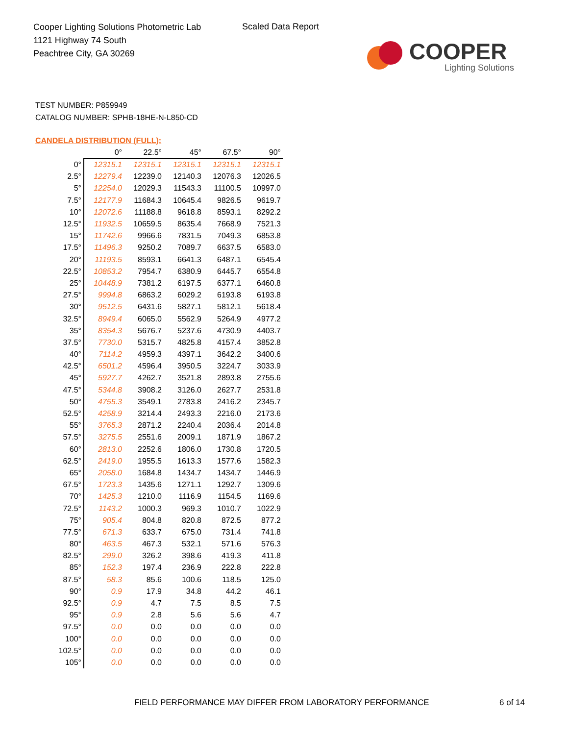Cooper Lighting Solutions Photometric Lab
1121 Highway 74 South
Peachtree City, GA 30269
Scaled Data Report
COOPER
Lighting Solutions
TEST NUMBER: P859949
CATALOG NUMBER: SPHB-18HE-N-L850-CD
CANDELA DISTRIBUTION (FULL):
| | 0° | 22.5° | 45° | 67.5° | 90° |
| --- | --- | --- | --- | --- | --- |
| 0° | 12315.1 | 12315.1 | 12315.1 | 12315.1 | 12315.1 |
| 2.5° | 12279.4 | 12239.0 | 12140.3 | 12076.3 | 12026.5 |
| 5° | 12254.0 | 12029.3 | 11543.3 | 11100.5 | 10997.0 |
| 7.5° | 12177.9 | 11684.3 | 10645.4 | 9826.5 | 9619.7 |
| 10° | 12072.6 | 11188.8 | 9618.8 | 8593.1 | 8292.2 |
| 12.5° | 11932.5 | 10659.5 | 8635.4 | 7668.9 | 7521.3 |
| 15° | 11742.6 | 9966.6 | 7831.5 | 7049.3 | 6853.8 |
| 17.5° | 11496.3 | 9250.2 | 7089.7 | 6637.5 | 6583.0 |
| 20° | 11193.5 | 8593.1 | 6641.3 | 6487.1 | 6545.4 |
| 22.5° | 10853.2 | 7954.7 | 6380.9 | 6445.7 | 6554.8 |
| 25° | 10448.9 | 7381.2 | 6197.5 | 6377.1 | 6460.8 |
| 27.5° | 9994.8 | 6863.2 | 6029.2 | 6193.8 | 6193.8 |
| 30° | 9512.5 | 6431.6 | 5827.1 | 5812.1 | 5618.4 |
| 32.5° | 8949.4 | 6065.0 | 5562.9 | 5264.9 | 4977.2 |
| 35° | 8354.3 | 5676.7 | 5237.6 | 4730.9 | 4403.7 |
| 37.5° | 7730.0 | 5315.7 | 4825.8 | 4157.4 | 3852.8 |
| 40° | 7114.2 | 4959.3 | 4397.1 | 3642.2 | 3400.6 |
| 42.5° | 6501.2 | 4596.4 | 3950.5 | 3224.7 | 3033.9 |
| 45° | 5927.7 | 4262.7 | 3521.8 | 2893.8 | 2755.6 |
| 47.5° | 5344.8 | 3908.2 | 3126.0 | 2627.7 | 2531.8 |
| 50° | 4755.3 | 3549.1 | 2783.8 | 2416.2 | 2345.7 |
| 52.5° | 4258.9 | 3214.4 | 2493.3 | 2216.0 | 2173.6 |
| 55° | 3765.3 | 2871.2 | 2240.4 | 2036.4 | 2014.8 |
| 57.5° | 3275.5 | 2551.6 | 2009.1 | 1871.9 | 1867.2 |
| 60° | 2813.0 | 2252.6 | 1806.0 | 1730.8 | 1720.5 |
| 62.5° | 2419.0 | 1955.5 | 1613.3 | 1577.6 | 1582.3 |
| 65° | 2058.0 | 1684.8 | 1434.7 | 1434.7 | 1446.9 |
| 67.5° | 1723.3 | 1435.6 | 1271.1 | 1292.7 | 1309.6 |
| 70° | 1425.3 | 1210.0 | 1116.9 | 1154.5 | 1169.6 |
| 72.5° | 1143.2 | 1000.3 | 969.3 | 1010.7 | 1022.9 |
| 75° | 905.4 | 804.8 | 820.8 | 872.5 | 877.2 |
| 77.5° | 671.3 | 633.7 | 675.0 | 731.4 | 741.8 |
| 80° | 463.5 | 467.3 | 532.1 | 571.6 | 576.3 |
| 82.5° | 299.0 | 326.2 | 398.6 | 419.3 | 411.8 |
| 85° | 152.3 | 197.4 | 236.9 | 222.8 | 222.8 |
| 87.5° | 58.3 | 85.6 | 100.6 | 118.5 | 125.0 |
| 90° | 0.9 | 17.9 | 34.8 | 44.2 | 46.1 |
| 92.5° | 0.9 | 4.7 | 7.5 | 8.5 | 7.5 |
| 95° | 0.9 | 2.8 | 5.6 | 5.6 | 4.7 |
| 97.5° | 0.0 | 0.0 | 0.0 | 0.0 | 0.0 |
| 100° | 0.0 | 0.0 | 0.0 | 0.0 | 0.0 |
| 102.5° | 0.0 | 0.0 | 0.0 | 0.0 | 0.0 |
| 105° | 0.0 | 0.0 | 0.0 | 0.0 | 0.0 |
FIELD PERFORMANCE MAY DIFFER FROM LABORATORY PERFORMANCE
6 of 14